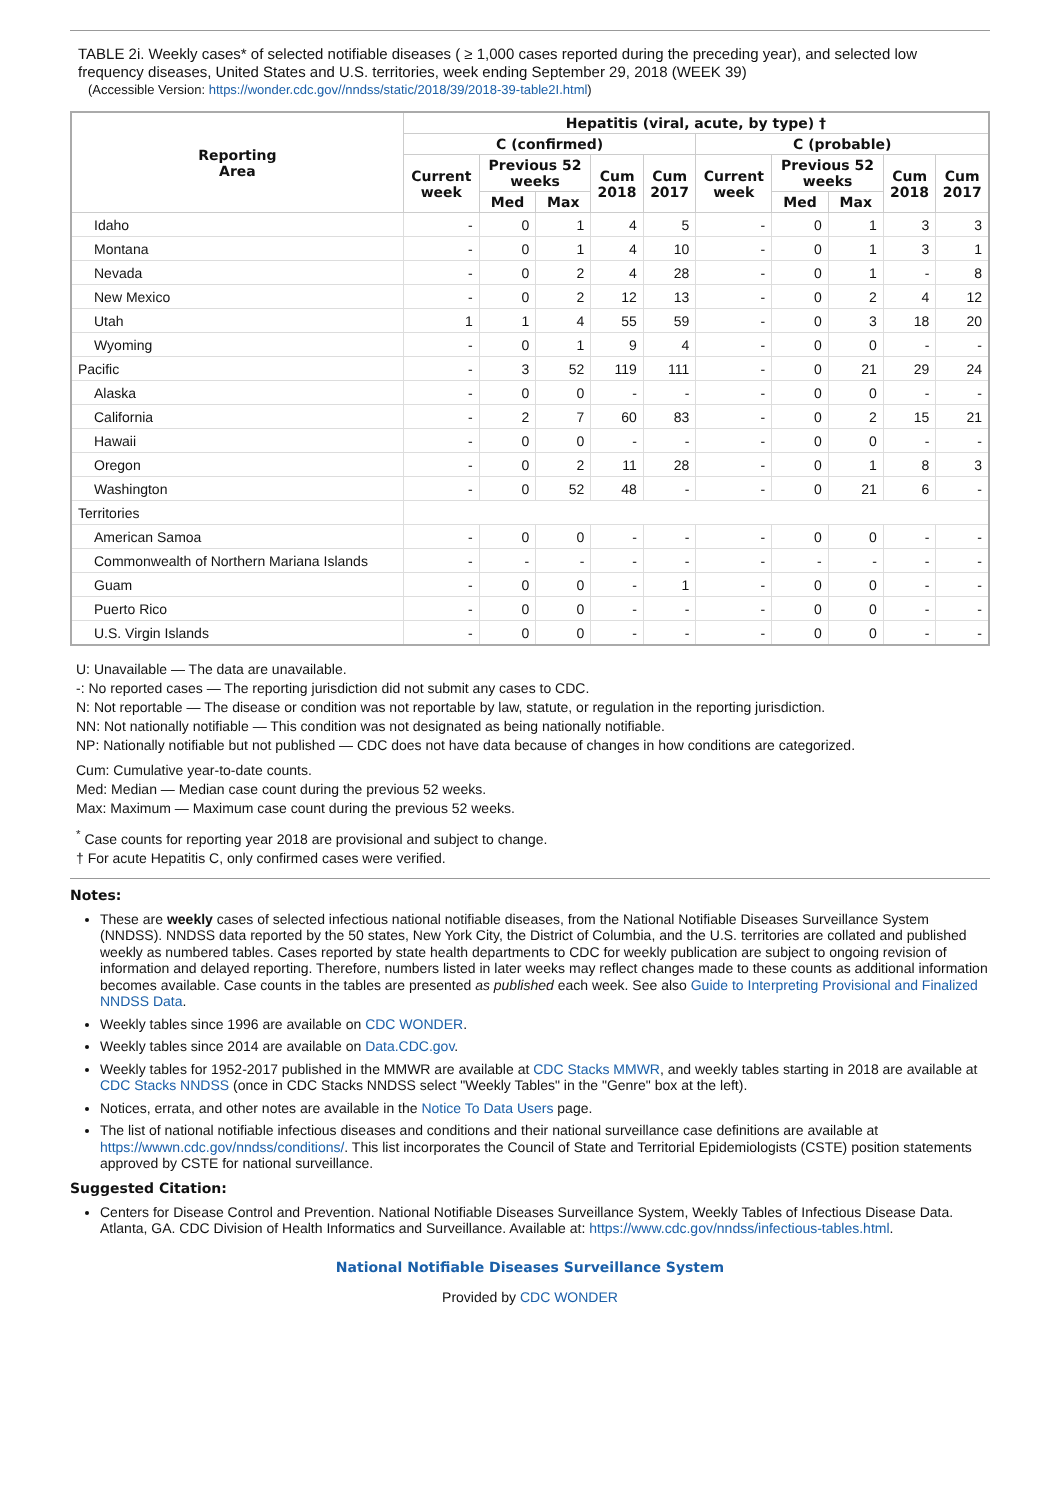TABLE 2i. Weekly cases* of selected notifiable diseases ( ≥ 1,000 cases reported during the preceding year), and selected low frequency diseases, United States and U.S. territories, week ending September 29, 2018 (WEEK 39)
(Accessible Version: https://wonder.cdc.gov//nndss/static/2018/39/2018-39-table2I.html)
| Reporting Area | Hepatitis (viral, acute, by type) † | | | | | | | | | |
| --- | --- | --- | --- | --- | --- | --- | --- | --- | --- | --- |
| | C (confirmed) | | | | | C (probable) | | | | |
| | Current week | Previous 52 weeks | | Cum 2018 | Cum 2017 | Current week | Previous 52 weeks | | Cum 2018 | Cum 2017 |
| | | Med | Max | | | | Med | Max | | |
| Idaho | - | 0 | 1 | 4 | 5 | - | 0 | 1 | 3 | 3 |
| Montana | - | 0 | 1 | 4 | 10 | - | 0 | 1 | 3 | 1 |
| Nevada | - | 0 | 2 | 4 | 28 | - | 0 | 1 | - | 8 |
| New Mexico | - | 0 | 2 | 12 | 13 | - | 0 | 2 | 4 | 12 |
| Utah | 1 | 1 | 4 | 55 | 59 | - | 0 | 3 | 18 | 20 |
| Wyoming | - | 0 | 1 | 9 | 4 | - | 0 | 0 | - | - |
| Pacific | - | 3 | 52 | 119 | 111 | - | 0 | 21 | 29 | 24 |
| Alaska | - | 0 | 0 | - | - | - | 0 | 0 | - | - |
| California | - | 2 | 7 | 60 | 83 | - | 0 | 2 | 15 | 21 |
| Hawaii | - | 0 | 0 | - | - | - | 0 | 0 | - | - |
| Oregon | - | 0 | 2 | 11 | 28 | - | 0 | 1 | 8 | 3 |
| Washington | - | 0 | 52 | 48 | - | - | 0 | 21 | 6 | - |
| Territories | | | | | | | | | | |
| American Samoa | - | 0 | 0 | - | - | - | 0 | 0 | - | - |
| Commonwealth of Northern Mariana Islands | - | - | - | - | - | - | - | - | - | - |
| Guam | - | 0 | 0 | - | 1 | - | 0 | 0 | - | - |
| Puerto Rico | - | 0 | 0 | - | - | - | 0 | 0 | - | - |
| U.S. Virgin Islands | - | 0 | 0 | - | - | - | 0 | 0 | - | - |
U: Unavailable — The data are unavailable.
-: No reported cases — The reporting jurisdiction did not submit any cases to CDC.
N: Not reportable — The disease or condition was not reportable by law, statute, or regulation in the reporting jurisdiction.
NN: Not nationally notifiable — This condition was not designated as being nationally notifiable.
NP: Nationally notifiable but not published — CDC does not have data because of changes in how conditions are categorized.
Cum: Cumulative year-to-date counts.
Med: Median — Median case count during the previous 52 weeks.
Max: Maximum — Maximum case count during the previous 52 weeks.
<sup>*</sup> Case counts for reporting year 2018 are provisional and subject to change.
† For acute Hepatitis C, only confirmed cases were verified.
Notes:
These are weekly cases of selected infectious national notifiable diseases, from the National Notifiable Diseases Surveillance System (NNDSS). NNDSS data reported by the 50 states, New York City, the District of Columbia, and the U.S. territories are collated and published weekly as numbered tables. Cases reported by state health departments to CDC for weekly publication are subject to ongoing revision of information and delayed reporting. Therefore, numbers listed in later weeks may reflect changes made to these counts as additional information becomes available. Case counts in the tables are presented as published each week. See also Guide to Interpreting Provisional and Finalized NNDSS Data.
Weekly tables since 1996 are available on CDC WONDER.
Weekly tables since 2014 are available on Data.CDC.gov.
Weekly tables for 1952-2017 published in the MMWR are available at CDC Stacks MMWR, and weekly tables starting in 2018 are available at CDC Stacks NNDSS (once in CDC Stacks NNDSS select "Weekly Tables" in the "Genre" box at the left).
Notices, errata, and other notes are available in the Notice To Data Users page.
The list of national notifiable infectious diseases and conditions and their national surveillance case definitions are available at https://wwwn.cdc.gov/nndss/conditions/. This list incorporates the Council of State and Territorial Epidemiologists (CSTE) position statements approved by CSTE for national surveillance.
Suggested Citation:
Centers for Disease Control and Prevention. National Notifiable Diseases Surveillance System, Weekly Tables of Infectious Disease Data. Atlanta, GA. CDC Division of Health Informatics and Surveillance. Available at: https://www.cdc.gov/nndss/infectious-tables.html.
National Notifiable Diseases Surveillance System
Provided by CDC WONDER